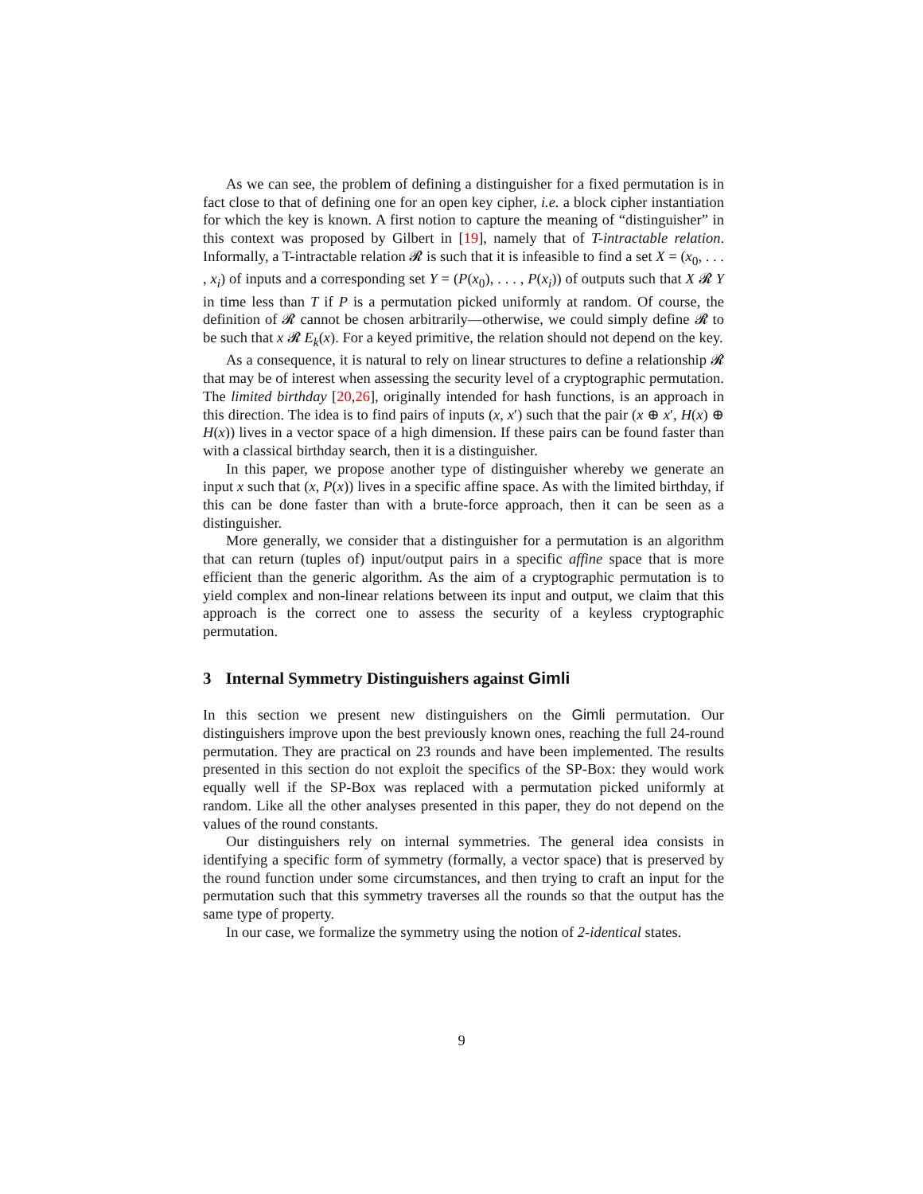As we can see, the problem of defining a distinguisher for a fixed permutation is in fact close to that of defining one for an open key cipher, i.e. a block cipher instantiation for which the key is known. A first notion to capture the meaning of “distinguisher” in this context was proposed by Gilbert in [19], namely that of T-intractable relation. Informally, a T-intractable relation 𝓡 is such that it is infeasible to find a set X = (x<sub>0</sub>, . . . , x<sub>i</sub>) of inputs and a corresponding set Y = (P(x<sub>0</sub>), . . . , P(x<sub>i</sub>)) of outputs such that X 𝓡 Y in time less than T if P is a permutation picked uniformly at random. Of course, the definition of 𝓡 cannot be chosen arbitrarily—otherwise, we could simply define 𝓡 to be such that x 𝓡 E<sub>k</sub>(x). For a keyed primitive, the relation should not depend on the key.
As a consequence, it is natural to rely on linear structures to define a relationship 𝓡 that may be of interest when assessing the security level of a cryptographic permutation. The limited birthday [20,26], originally intended for hash functions, is an approach in this direction. The idea is to find pairs of inputs (x, x′) such that the pair (x ⊕ x′, H(x) ⊕ H(x)) lives in a vector space of a high dimension. If these pairs can be found faster than with a classical birthday search, then it is a distinguisher.
In this paper, we propose another type of distinguisher whereby we generate an input x such that (x, P(x)) lives in a specific affine space. As with the limited birthday, if this can be done faster than with a brute-force approach, then it can be seen as a distinguisher.
More generally, we consider that a distinguisher for a permutation is an algorithm that can return (tuples of) input/output pairs in a specific affine space that is more efficient than the generic algorithm. As the aim of a cryptographic permutation is to yield complex and non-linear relations between its input and output, we claim that this approach is the correct one to assess the security of a keyless cryptographic permutation.
3 Internal Symmetry Distinguishers against Gimli
In this section we present new distinguishers on the Gimli permutation. Our distinguishers improve upon the best previously known ones, reaching the full 24-round permutation. They are practical on 23 rounds and have been implemented. The results presented in this section do not exploit the specifics of the SP-Box: they would work equally well if the SP-Box was replaced with a permutation picked uniformly at random. Like all the other analyses presented in this paper, they do not depend on the values of the round constants.
Our distinguishers rely on internal symmetries. The general idea consists in identifying a specific form of symmetry (formally, a vector space) that is preserved by the round function under some circumstances, and then trying to craft an input for the permutation such that this symmetry traverses all the rounds so that the output has the same type of property.
In our case, we formalize the symmetry using the notion of 2-identical states.
9